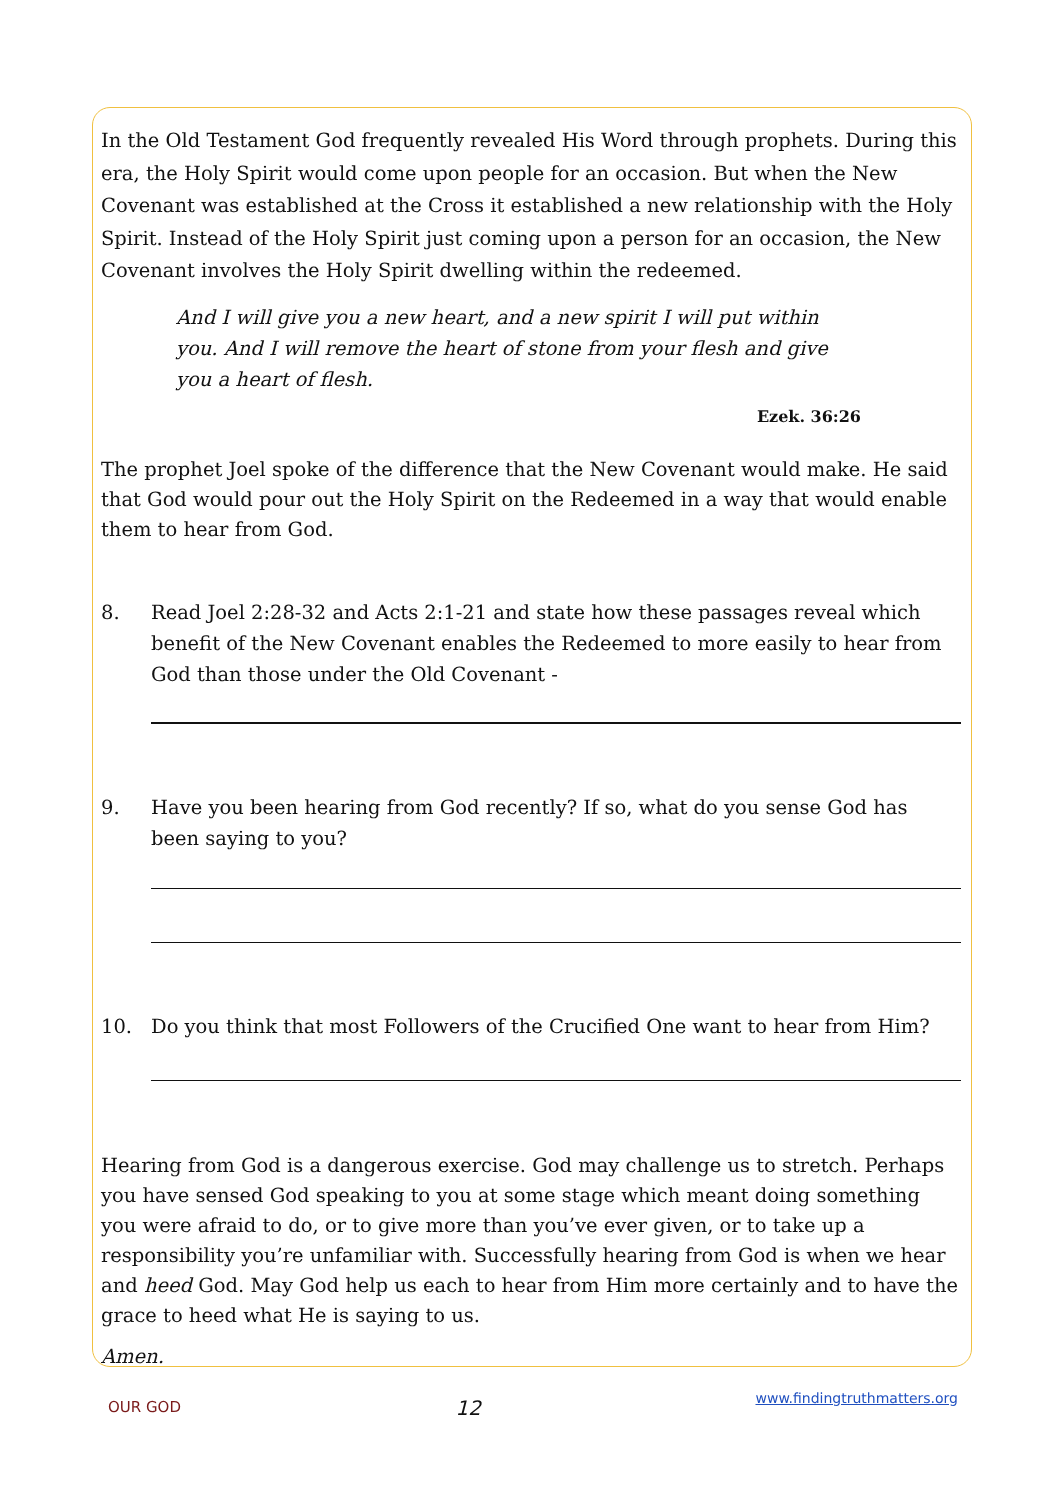In the Old Testament God frequently revealed His Word through prophets. During this era, the Holy Spirit would come upon people for an occasion. But when the New Covenant was established at the Cross it established a new relationship with the Holy Spirit. Instead of the Holy Spirit just coming upon a person for an occasion, the New Covenant involves the Holy Spirit dwelling within the redeemed.
And I will give you a new heart, and a new spirit I will put within you. And I will remove the heart of stone from your flesh and give you a heart of flesh.
Ezek. 36:26
The prophet Joel spoke of the difference that the New Covenant would make. He said that God would pour out the Holy Spirit on the Redeemed in a way that would enable them to hear from God.
8. Read Joel 2:28-32 and Acts 2:1-21 and state how these passages reveal which benefit of the New Covenant enables the Redeemed to more easily to hear from God than those under the Old Covenant -
9. Have you been hearing from God recently? If so, what do you sense God has been saying to you?
10. Do you think that most Followers of the Crucified One want to hear from Him?
Hearing from God is a dangerous exercise. God may challenge us to stretch. Perhaps you have sensed God speaking to you at some stage which meant doing something you were afraid to do, or to give more than you’ve ever given, or to take up a responsibility you’re unfamiliar with. Successfully hearing from God is when we hear and heed God. May God help us each to hear from Him more certainly and to have the grace to heed what He is saying to us.
Amen.
OUR GOD 12 www.findingtruthmatters.org